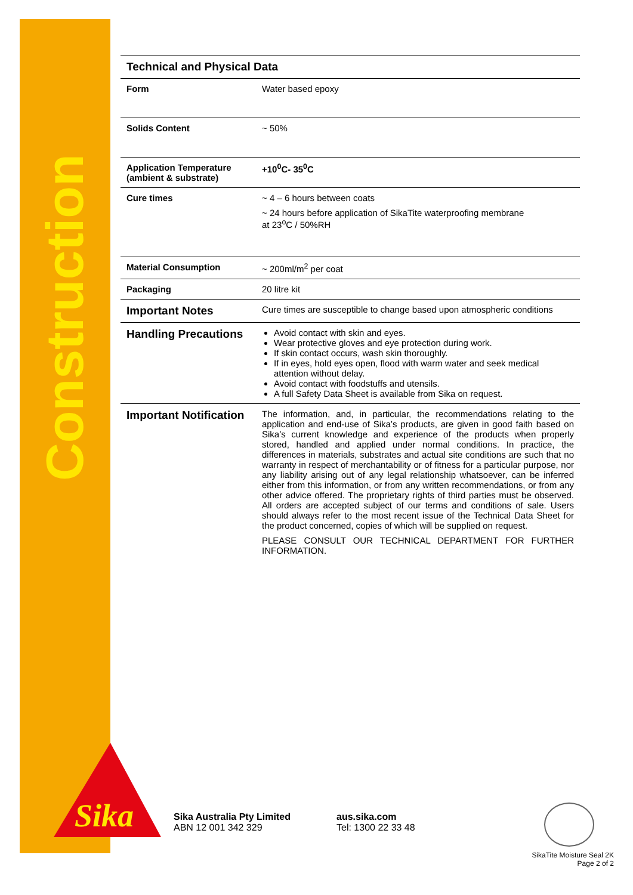Construction
| Technical and Physical Data | |
| --- | --- |
| Form | Water based epoxy |
| Solids Content | ~ 50% |
| Application Temperature (ambient & substrate) | +10<sup>0</sup>C- 35<sup>0</sup>C |
| Cure times | ~ 4 – 6 hours between coats ~ 24 hours before application of SikaTite waterproofing membrane at 23<sup>o</sup>C / 50%RH |
| Material Consumption | ~ 200ml/m<sup>2</sup> per coat |
| Packaging | 20 litre kit |
| Important Notes | Cure times are susceptible to change based upon atmospheric conditions |
| Handling Precautions | Avoid contact with skin and eyes. Wear protective gloves and eye protection during work. If skin contact occurs, wash skin thoroughly. If in eyes, hold eyes open, flood with warm water and seek medical attention without delay. Avoid contact with foodstuffs and utensils. A full Safety Data Sheet is available from Sika on request. |
| Important Notification | The information, and, in particular, the recommendations relating to the application and end-use of Sika’s products, are given in good faith based on Sika’s current knowledge and experience of the products when properly stored, handled and applied under normal conditions. In practice, the differences in materials, substrates and actual site conditions are such that no warranty in respect of merchantability or of fitness for a particular purpose, nor any liability arising out of any legal relationship whatsoever, can be inferred either from this information, or from any written recommendations, or from any other advice offered. The proprietary rights of third parties must be observed. All orders are accepted subject of our terms and conditions of sale. Users should always refer to the most recent issue of the Technical Data Sheet for the product concerned, copies of which will be supplied on request. PLEASE CONSULT OUR TECHNICAL DEPARTMENT FOR FURTHER INFORMATION. |
Sika
Sika Australia Pty Limited
ABN 12 001 342 329
aus.sika.com
Tel: 1300 22 33 48
SikaTite Moisture Seal 2K
Page 2 of 2